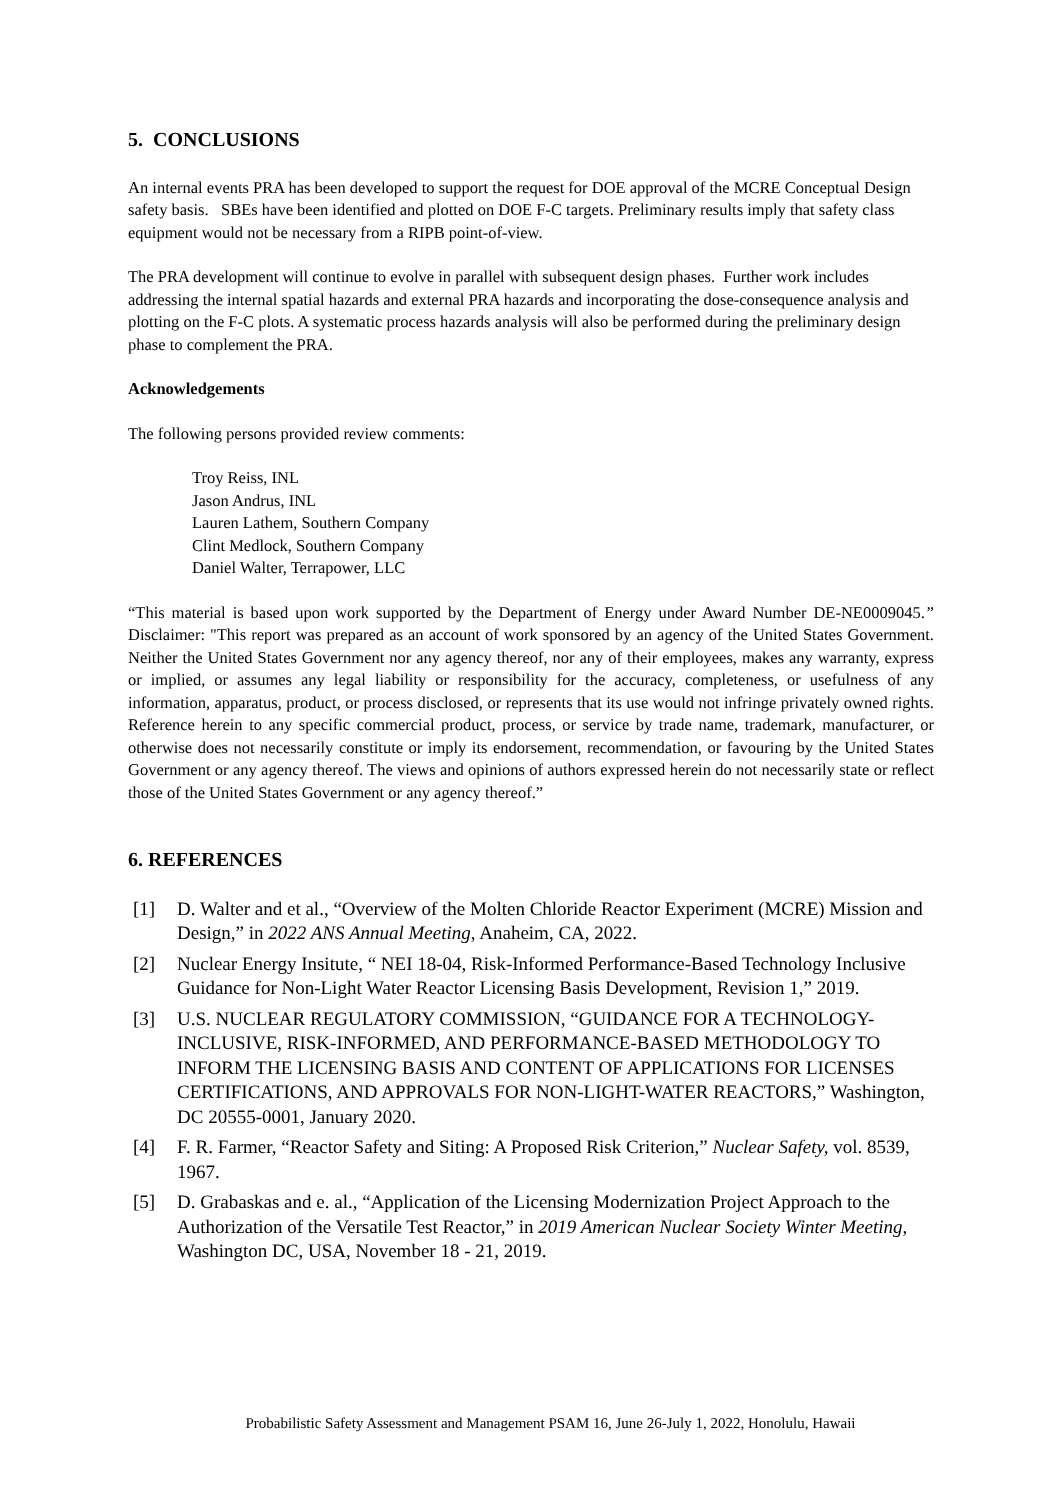5. CONCLUSIONS
An internal events PRA has been developed to support the request for DOE approval of the MCRE Conceptual Design safety basis. SBEs have been identified and plotted on DOE F-C targets. Preliminary results imply that safety class equipment would not be necessary from a RIPB point-of-view.
The PRA development will continue to evolve in parallel with subsequent design phases. Further work includes addressing the internal spatial hazards and external PRA hazards and incorporating the dose-consequence analysis and plotting on the F-C plots. A systematic process hazards analysis will also be performed during the preliminary design phase to complement the PRA.
Acknowledgements
The following persons provided review comments:
Troy Reiss, INL
Jason Andrus, INL
Lauren Lathem, Southern Company
Clint Medlock, Southern Company
Daniel Walter, Terrapower, LLC
“This material is based upon work supported by the Department of Energy under Award Number DE-NE0009045.” Disclaimer: "This report was prepared as an account of work sponsored by an agency of the United States Government. Neither the United States Government nor any agency thereof, nor any of their employees, makes any warranty, express or implied, or assumes any legal liability or responsibility for the accuracy, completeness, or usefulness of any information, apparatus, product, or process disclosed, or represents that its use would not infringe privately owned rights. Reference herein to any specific commercial product, process, or service by trade name, trademark, manufacturer, or otherwise does not necessarily constitute or imply its endorsement, recommendation, or favouring by the United States Government or any agency thereof. The views and opinions of authors expressed herein do not necessarily state or reflect those of the United States Government or any agency thereof.”
6. REFERENCES
[1] D. Walter and et al., “Overview of the Molten Chloride Reactor Experiment (MCRE) Mission and Design,” in 2022 ANS Annual Meeting, Anaheim, CA, 2022.
[2] Nuclear Energy Insitute, “ NEI 18-04, Risk-Informed Performance-Based Technology Inclusive Guidance for Non-Light Water Reactor Licensing Basis Development, Revision 1,” 2019.
[3] U.S. NUCLEAR REGULATORY COMMISSION, “GUIDANCE FOR A TECHNOLOGY-INCLUSIVE, RISK-INFORMED, AND PERFORMANCE-BASED METHODOLOGY TO INFORM THE LICENSING BASIS AND CONTENT OF APPLICATIONS FOR LICENSES CERTIFICATIONS, AND APPROVALS FOR NON-LIGHT-WATER REACTORS,” Washington, DC 20555-0001, January 2020.
[4] F. R. Farmer, “Reactor Safety and Siting: A Proposed Risk Criterion,” Nuclear Safety, vol. 8539, 1967.
[5] D. Grabaskas and e. al., “Application of the Licensing Modernization Project Approach to the Authorization of the Versatile Test Reactor,” in 2019 American Nuclear Society Winter Meeting, Washington DC, USA, November 18 - 21, 2019.
Probabilistic Safety Assessment and Management PSAM 16, June 26-July 1, 2022, Honolulu, Hawaii